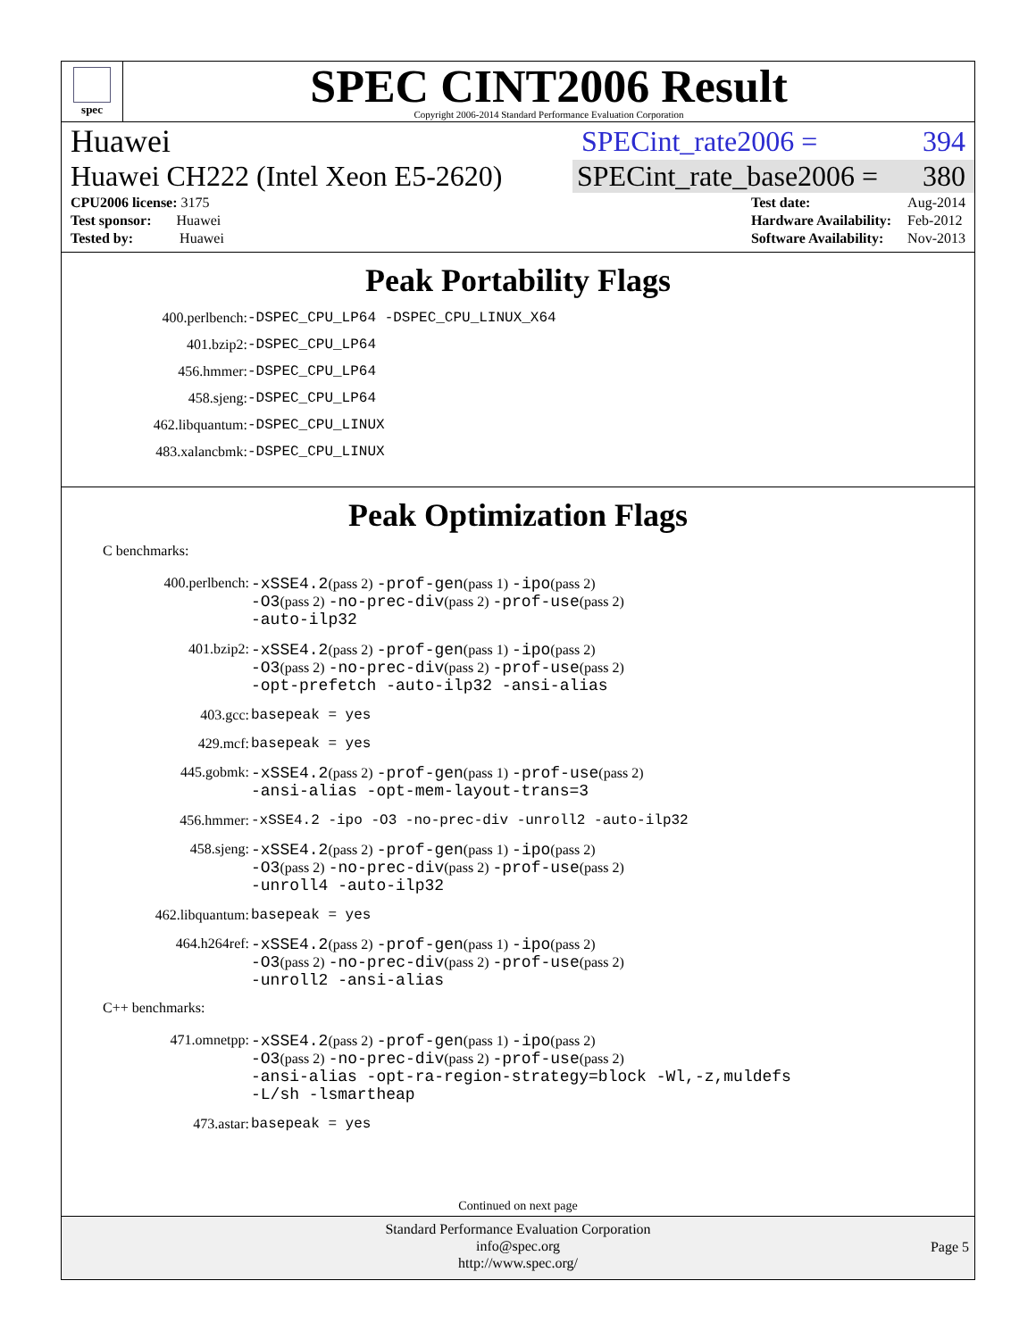spec
SPEC CINT2006 Result
Copyright 2006-2014 Standard Performance Evaluation Corporation
Huawei SPECint_rate2006 = 394
Huawei CH222 (Intel Xeon E5-2620) SPECint_rate_base2006 = 380
| CPU2006 license: 3175 |
| Test sponsor: Huawei |
| Tested by: Huawei |
| Test date: | Aug-2014 |
| Hardware Availability: | Feb-2012 |
| Software Availability: | Nov-2013 |
Peak Portability Flags
| 400.perlbench: | -DSPEC_CPU_LP64 -DSPEC_CPU_LINUX_X64 |
| 401.bzip2: | -DSPEC_CPU_LP64 |
| 456.hmmer: | -DSPEC_CPU_LP64 |
| 458.sjeng: | -DSPEC_CPU_LP64 |
| 462.libquantum: | -DSPEC_CPU_LINUX |
| 483.xalancbmk: | -DSPEC_CPU_LINUX |
Peak Optimization Flags
C benchmarks:
| 400.perlbench: | -xSSE4.2 (pass 2) -prof-gen (pass 1) -ipo (pass 2) -O3 (pass 2) -no-prec-div (pass 2) -prof-use (pass 2) -auto-ilp32 |
| 401.bzip2: | -xSSE4.2 (pass 2) -prof-gen (pass 1) -ipo (pass 2) -O3 (pass 2) -no-prec-div (pass 2) -prof-use (pass 2) -opt-prefetch -auto-ilp32 -ansi-alias |
| 403.gcc: | basepeak = yes |
| 429.mcf: | basepeak = yes |
| 445.gobmk: | -xSSE4.2 (pass 2) -prof-gen (pass 1) -prof-use (pass 2) -ansi-alias -opt-mem-layout-trans=3 |
| 456.hmmer: | -xSSE4.2 -ipo -O3 -no-prec-div -unroll2 -auto-ilp32 |
| 458.sjeng: | -xSSE4.2 (pass 2) -prof-gen (pass 1) -ipo (pass 2) -O3 (pass 2) -no-prec-div (pass 2) -prof-use (pass 2) -unroll4 -auto-ilp32 |
| 462.libquantum: | basepeak = yes |
| 464.h264ref: | -xSSE4.2 (pass 2) -prof-gen (pass 1) -ipo (pass 2) -O3 (pass 2) -no-prec-div (pass 2) -prof-use (pass 2) -unroll2 -ansi-alias |
C++ benchmarks:
| 471.omnetpp: | -xSSE4.2 (pass 2) -prof-gen (pass 1) -ipo (pass 2) -O3 (pass 2) -no-prec-div (pass 2) -prof-use (pass 2) -ansi-alias -opt-ra-region-strategy=block -Wl,-z,muldefs -L/sh -lsmartheap |
| 473.astar: | basepeak = yes |
Continued on next page
Standard Performance Evaluation Corporation
info@spec.org
http://www.spec.org/
Page 5